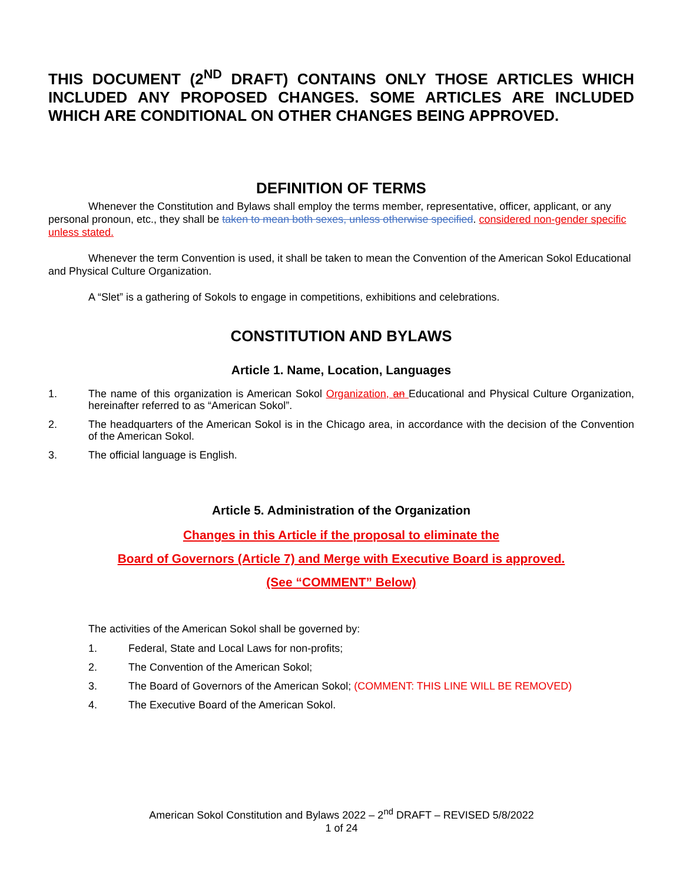THIS DOCUMENT (2<sup>ND</sup> DRAFT) CONTAINS ONLY THOSE ARTICLES WHICH INCLUDED ANY PROPOSED CHANGES. SOME ARTICLES ARE INCLUDED WHICH ARE CONDITIONAL ON OTHER CHANGES BEING APPROVED.
DEFINITION OF TERMS
Whenever the Constitution and Bylaws shall employ the terms member, representative, officer, applicant, or any personal pronoun, etc., they shall be taken to mean both sexes, unless otherwise specified. considered non-gender specific unless stated.
Whenever the term Convention is used, it shall be taken to mean the Convention of the American Sokol Educational and Physical Culture Organization.
A “Slet” is a gathering of Sokols to engage in competitions, exhibitions and celebrations.
CONSTITUTION AND BYLAWS
Article 1. Name, Location, Languages
1. The name of this organization is American Sokol Organization, an Educational and Physical Culture Organization, hereinafter referred to as “American Sokol”.
2. The headquarters of the American Sokol is in the Chicago area, in accordance with the decision of the Convention of the American Sokol.
3. The official language is English.
Article 5. Administration of the Organization
Changes in this Article if the proposal to eliminate the
Board of Governors (Article 7) and Merge with Executive Board is approved.
(See “COMMENT” Below)
The activities of the American Sokol shall be governed by:
1. Federal, State and Local Laws for non-profits;
2. The Convention of the American Sokol;
3. The Board of Governors of the American Sokol; (COMMENT: THIS LINE WILL BE REMOVED)
4. The Executive Board of the American Sokol.
American Sokol Constitution and Bylaws 2022 – 2<sup>nd</sup> DRAFT – REVISED 5/8/2022
1 of 24